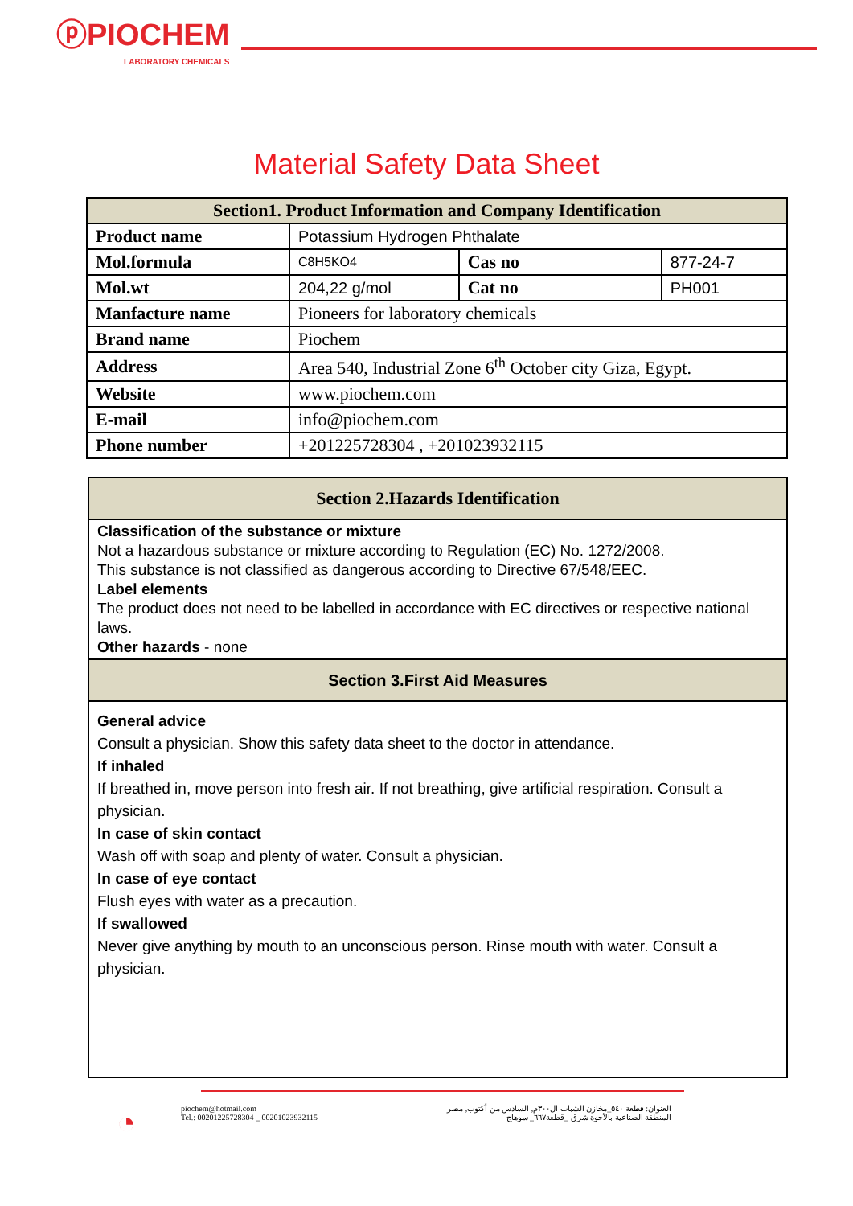ⓟPIOCHEM
LABORATORY CHEMICALS
Material Safety Data Sheet
| Section1. Product Information and Company Identification | | | |
| --- | --- | --- | --- |
| Product name | Potassium Hydrogen Phthalate | | |
| Mol.formula | C8H5KO4 | Cas no | 877-24-7 |
| Mol.wt | 204,22 g/mol | Cat no | PH001 |
| Manfacture name | Pioneers for laboratory chemicals | | |
| Brand name | Piochem | | |
| Address | Area 540, Industrial Zone 6<sup>th</sup> October city Giza, Egypt. | | |
| Website | www.piochem.com | | |
| E-mail | info@piochem.com | | |
| Phone number | +201225728304 , +201023932115 | | |
| Section 2.Hazards Identification |
| --- |
| Classification of the substance or mixture Not a hazardous substance or mixture according to Regulation (EC) No. 1272/2008. This substance is not classified as dangerous according to Directive 67/548/EEC. Label elements The product does not need to be labelled in accordance with EC directives or respective national laws. Other hazards - none |
| Section 3.First Aid Measures |
| General advice Consult a physician. Show this safety data sheet to the doctor in attendance. If inhaled If breathed in, move person into fresh air. If not breathing, give artificial respiration. Consult a physician. In case of skin contact Wash off with soap and plenty of water. Consult a physician. In case of eye contact Flush eyes with water as a precaution. If swallowed Never give anything by mouth to an unconscious person. Rinse mouth with water. Consult a physician. |
◔
piochem@hotmail.com
Tel.: 00201225728304 _ 00201023932115
العنوان: قطعة ٥٤٠_مخازن الشباب ال٣٠٠م, السادس من أكتوب, مصر
المنطقة الصناعية بالأحوة شرق _قطعة٦٦٧_ سوهاج